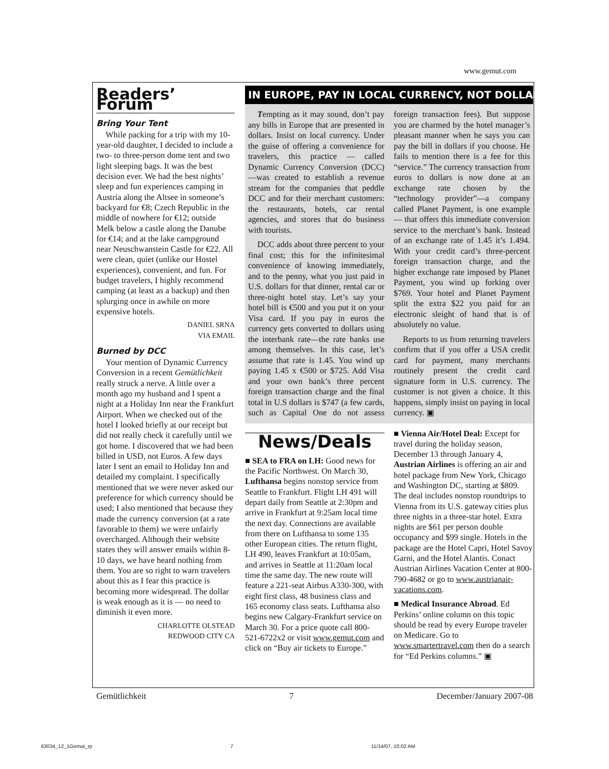www.gemut.com
Readers’ Forum
Bring Your Tent
While packing for a trip with my 10-year-old daughter, I decided to include a two- to three-person dome tent and two light sleeping bags. It was the best decision ever. We had the best nights’ sleep and fun experiences camping in Austria along the Altsee in someone’s backyard for €8; Czech Republic in the middle of nowhere for €12; outside Melk below a castle along the Danube for €14; and at the lake campground near Neuschwanstein Castle for €22. All were clean, quiet (unlike our Hostel experiences), convenient, and fun. For budget travelers, I highly recommend camping (at least as a backup) and then splurging once in awhile on more expensive hotels.
DANIEL SRNA
VIA EMAIL
Burned by DCC
Your mention of Dynamic Currency Conversion in a recent Gemütlichkeit really struck a nerve. A little over a month ago my husband and I spent a night at a Holiday Inn near the Frankfurt Airport. When we checked out of the hotel I looked briefly at our receipt but did not really check it carefully until we got home. I discovered that we had been billed in USD, not Euros. A few days later I sent an email to Holiday Inn and detailed my complaint. I specifically mentioned that we were never asked our preference for which currency should be used; I also mentioned that because they made the currency conversion (at a rate favorable to them) we were unfairly overcharged. Although their website states they will answer emails within 8-10 days, we have heard nothing from them. You are so right to warn travelers about this as I fear this practice is becoming more widespread. The dollar is weak enough as it is — no need to diminish it even more.
CHARLOTTE OLSTEAD
REDWOOD CITY CA
IN EUROPE, PAY IN LOCAL CURRENCY, NOT DOLLARS
Tempting as it may sound, don’t pay any bills in Europe that are presented in dollars. Insist on local currency. Under the guise of offering a convenience for travelers, this practice — called Dynamic Currency Conversion (DCC)—was created to establish a revenue stream for the companies that peddle DCC and for their merchant customers: the restaurants, hotels, car rental agencies, and stores that do business with tourists.
DCC adds about three percent to your final cost; this for the infinitesimal convenience of knowing immediately, and to the penny, what you just paid in U.S. dollars for that dinner, rental car or three-night hotel stay. Let’s say your hotel bill is €500 and you put it on your Visa card. If you pay in euros the currency gets converted to dollars using the interbank rate—the rate banks use among themselves. In this case, let’s assume that rate is 1.45. You wind up paying 1.45 x €500 or $725. Add Visa and your own bank’s three percent foreign transaction charge and the final total in U.S dollars is $747 (a few cards, such as Capital One do not assess foreign transaction fees). But suppose you are charmed by the hotel manager’s pleasant manner when he says you can pay the bill in dollars if you choose. He fails to mention there is a fee for this “service.” The currency transaction from euros to dollars is now done at an exchange rate chosen by the “technology provider”—a company called Planet Payment, is one example— that offers this immediate conversion service to the merchant’s bank. Instead of an exchange rate of 1.45 it’s 1.494. With your credit card’s three-percent foreign transaction charge, and the higher exchange rate imposed by Planet Payment, you wind up forking over $769. Your hotel and Planet Payment split the extra $22 you paid for an electronic sleight of hand that is of absolutely no value.
Reports to us from returning travelers confirm that if you offer a USA credit card for payment, many merchants routinely present the credit card signature form in U.S. currency. The customer is not given a choice. It this happens, simply insist on paying in local currency. ▣
News/Deals
■ SEA to FRA on LH: Good news for the Pacific Northwest. On March 30, Lufthansa begins nonstop service from Seattle to Frankfurt. Flight LH 491 will depart daily from Seattle at 2:30pm and arrive in Frankfurt at 9:25am local time the next day. Connections are available from there on Lufthansa to some 135 other European cities. The return flight, LH 490, leaves Frankfurt at 10:05am, and arrives in Seattle at 11:20am local time the same day. The new route will feature a 221-seat Airbus A330-300, with eight first class, 48 business class and 165 economy class seats. Lufthansa also begins new Calgary-Frankfurt service on March 30. For a price quote call 800-521-6722x2 or visit www.gemut.com and click on “Buy air tickets to Europe.”
■ Vienna Air/Hotel Deal: Except for travel during the holiday season, December 13 through January 4, Austrian Airlines is offering an air and hotel package from New York, Chicago and Washington DC, starting at $809. The deal includes nonstop roundtrips to Vienna from its U.S. gateway cities plus three nights in a three-star hotel. Extra nights are $61 per person double occupancy and $99 single. Hotels in the package are the Hotel Capri, Hotel Savoy Garni, and the Hotel Alantis. Conact Austrian Airlines Vacation Center at 800-790-4682 or go to www.austrianair-vacations.com.
■ Medical Insurance Abroad. Ed Perkins’ online column on this topic should be read by every Europe traveler on Medicare. Go to www.smartertravel.com then do a search for “Ed Perkins columns.” ▣
Gemütlichkeit 7 December/January 2007-08
63034_12_1Gemut_rp 7 11/14/07, 10:02 AM